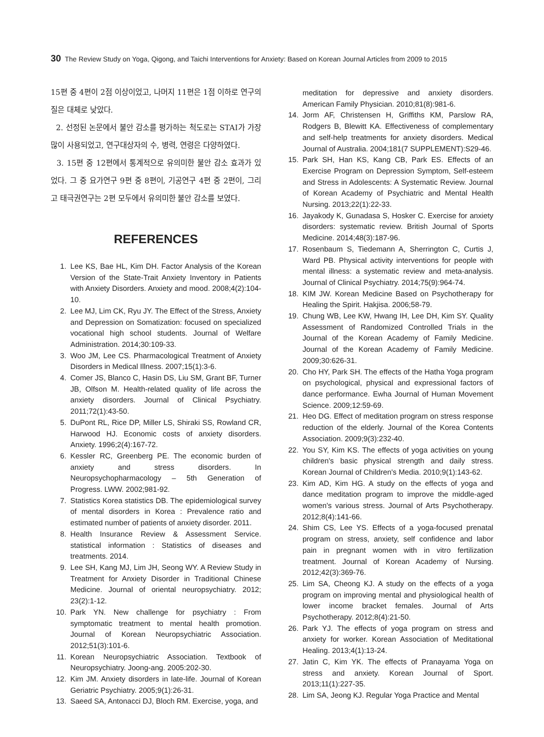30 The Review Study on Yoga, Qigong, and Taichi Interventions for Anxiety: Based on Korean Journal Articles from 2009 to 2015
15편 중 4편이 2점 이상이었고, 나머지 11편은 1점 이하로 연구의 질은 대체로 낮았다.
2. 선정된 논문에서 불안 감소를 평가하는 척도로는 STAI가 가장 많이 사용되었고, 연구대상자의 수, 병력, 연령은 다양하였다.
3. 15편 중 12편에서 통계적으로 유의미한 불안 감소 효과가 있었다. 그 중 요가연구 9편 중 8편이, 기공연구 4편 중 2편이, 그리고 태극권연구는 2편 모두에서 유의미한 불안 감소를 보였다.
REFERENCES
1. Lee KS, Bae HL, Kim DH. Factor Analysis of the Korean Version of the State-Trait Anxiety Inventory in Patients with Anxiety Disorders. Anxiety and mood. 2008;4(2):104-10.
2. Lee MJ, Lim CK, Ryu JY. The Effect of the Stress, Anxiety and Depression on Somatization: focused on specialized vocational high school students. Journal of Welfare Administration. 2014;30:109-33.
3. Woo JM, Lee CS. Pharmacological Treatment of Anxiety Disorders in Medical Illness. 2007;15(1):3-6.
4. Comer JS, Blanco C, Hasin DS, Liu SM, Grant BF, Turner JB, Olfson M. Health-related quality of life across the anxiety disorders. Journal of Clinical Psychiatry. 2011;72(1):43-50.
5. DuPont RL, Rice DP, Miller LS, Shiraki SS, Rowland CR, Harwood HJ. Economic costs of anxiety disorders. Anxiety. 1996;2(4):167-72.
6. Kessler RC, Greenberg PE. The economic burden of anxiety and stress disorders. In Neuropsychopharmacology – 5th Generation of Progress. LWW. 2002;981-92.
7. Statistics Korea statistics DB. The epidemiological survey of mental disorders in Korea : Prevalence ratio and estimated number of patients of anxiety disorder. 2011.
8. Health Insurance Review & Assessment Service. statistical information : Statistics of diseases and treatments. 2014.
9. Lee SH, Kang MJ, Lim JH, Seong WY. A Review Study in Treatment for Anxiety Disorder in Traditional Chinese Medicine. Journal of oriental neuropsychiatry. 2012; 23(2):1-12.
10. Park YN. New challenge for psychiatry : From symptomatic treatment to mental health promotion. Journal of Korean Neuropsychiatric Association. 2012;51(3):101-6.
11. Korean Neuropsychiatric Association. Textbook of Neuropsychiatry. Joong-ang. 2005:202-30.
12. Kim JM. Anxiety disorders in late-life. Journal of Korean Geriatric Psychiatry. 2005;9(1):26-31.
13. Saeed SA, Antonacci DJ, Bloch RM. Exercise, yoga, and
meditation for depressive and anxiety disorders. American Family Physician. 2010;81(8):981-6.
14. Jorm AF, Christensen H, Griffiths KM, Parslow RA, Rodgers B, Blewitt KA. Effectiveness of complementary and self-help treatments for anxiety disorders. Medical Journal of Australia. 2004;181(7 SUPPLEMENT):S29-46.
15. Park SH, Han KS, Kang CB, Park ES. Effects of an Exercise Program on Depression Symptom, Self-esteem and Stress in Adolescents: A Systematic Review. Journal of Korean Academy of Psychiatric and Mental Health Nursing. 2013;22(1):22-33.
16. Jayakody K, Gunadasa S, Hosker C. Exercise for anxiety disorders: systematic review. British Journal of Sports Medicine. 2014;48(3):187-96.
17. Rosenbaum S, Tiedemann A, Sherrington C, Curtis J, Ward PB. Physical activity interventions for people with mental illness: a systematic review and meta-analysis. Journal of Clinical Psychiatry. 2014;75(9):964-74.
18. KIM JW. Korean Medicine Based on Psychotherapy for Healing the Spirit. Hakjisa. 2006;58-79.
19. Chung WB, Lee KW, Hwang IH, Lee DH, Kim SY. Quality Assessment of Randomized Controlled Trials in the Journal of the Korean Academy of Family Medicine. Journal of the Korean Academy of Family Medicine. 2009;30:626-31.
20. Cho HY, Park SH. The effects of the Hatha Yoga program on psychological, physical and expressional factors of dance performance. Ewha Journal of Human Movement Science. 2009;12:59-69.
21. Heo DG. Effect of meditation program on stress response reduction of the elderly. Journal of the Korea Contents Association. 2009;9(3):232-40.
22. You SY, Kim KS. The effects of yoga activities on young children's basic physical strength and daily stress. Korean Journal of Children's Media. 2010;9(1):143-62.
23. Kim AD, Kim HG. A study on the effects of yoga and dance meditation program to improve the middle-aged women's various stress. Journal of Arts Psychotherapy. 2012;8(4):141-66.
24. Shim CS, Lee YS. Effects of a yoga-focused prenatal program on stress, anxiety, self confidence and labor pain in pregnant women with in vitro fertilization treatment. Journal of Korean Academy of Nursing. 2012;42(3):369-76.
25. Lim SA, Cheong KJ. A study on the effects of a yoga program on improving mental and physiological health of lower income bracket females. Journal of Arts Psychotherapy. 2012;8(4):21-50.
26. Park YJ. The effects of yoga program on stress and anxiety for worker. Korean Association of Meditational Healing. 2013;4(1):13-24.
27. Jatin C, Kim YK. The effects of Pranayama Yoga on stress and anxiety. Korean Journal of Sport. 2013;11(1):227-35.
28. Lim SA, Jeong KJ. Regular Yoga Practice and Mental